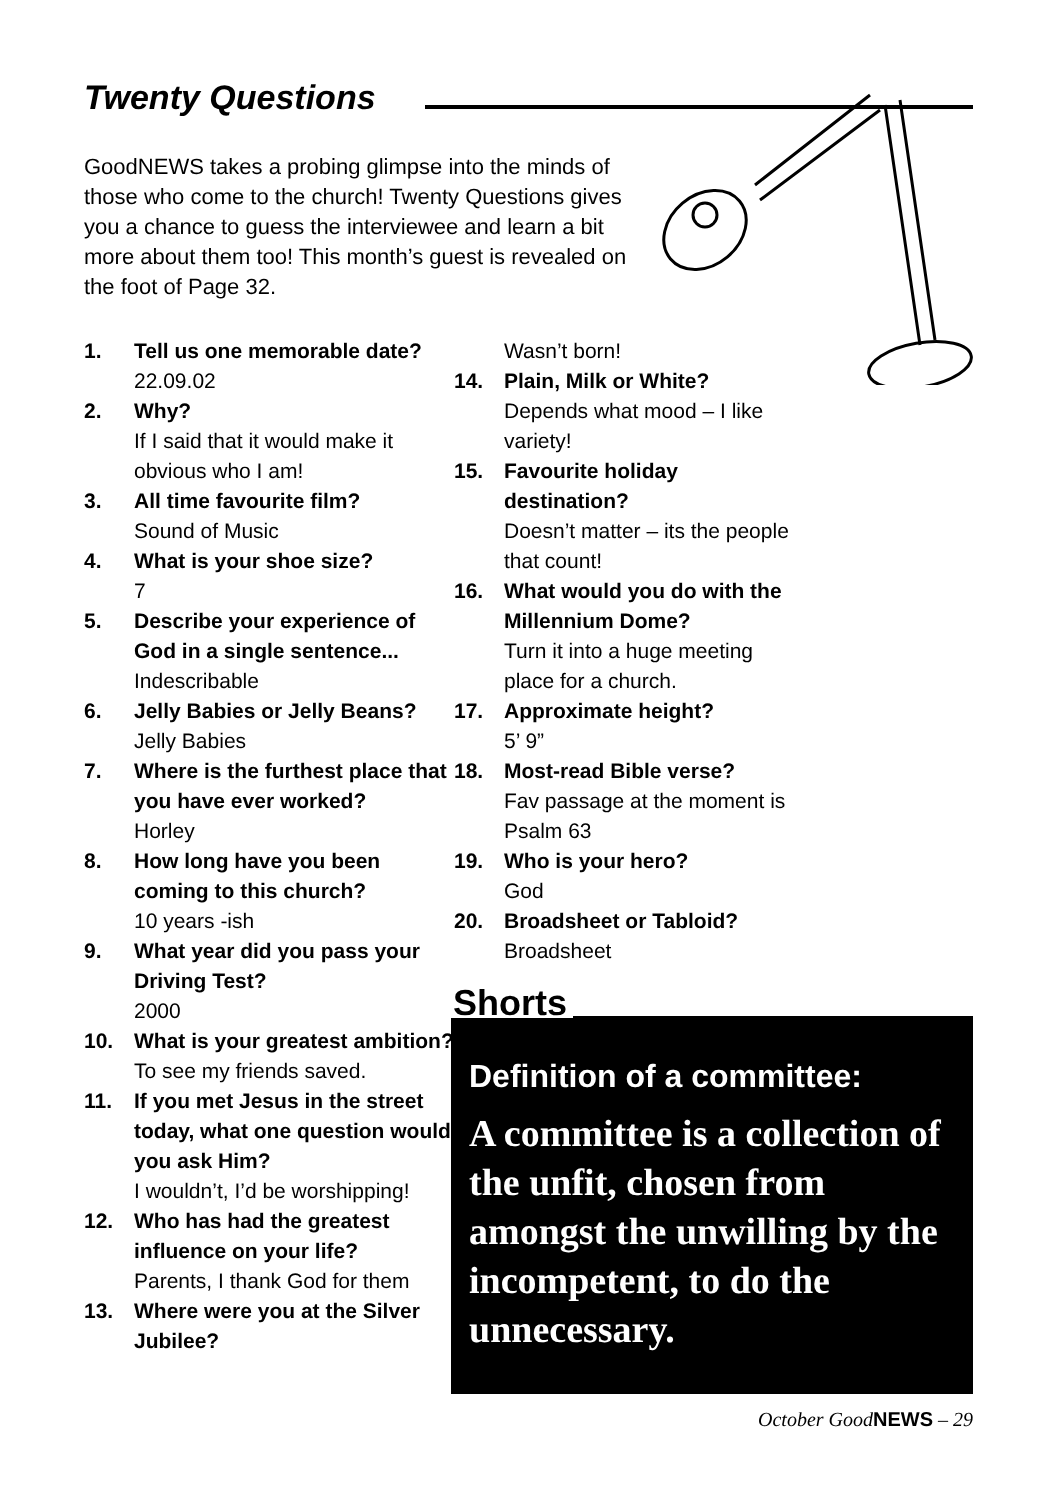Twenty Questions
GoodNEWS takes a probing glimpse into the minds of those who come to the church! Twenty Questions gives you a chance to guess the interviewee and learn a bit more about them too! This month’s guest is revealed on the foot of Page 32.
1. Tell us one memorable date?
22.09.02
2. Why?
If I said that it would make it obvious who I am!
3. All time favourite film?
Sound of Music
4. What is your shoe size?
7
5. Describe your experience of God in a single sentence...
Indescribable
6. Jelly Babies or Jelly Beans?
Jelly Babies
7. Where is the furthest place that you have ever worked?
Horley
8. How long have you been coming to this church?
10 years -ish
9. What year did you pass your Driving Test?
2000
10. What is your greatest ambition?
To see my friends saved.
11. If you met Jesus in the street today, what one question would you ask Him?
I wouldn’t, I’d be worshipping!
12. Who has had the greatest influence on your life?
Parents, I thank God for them
13. Where were you at the Silver Jubilee?
Wasn’t born!
14. Plain, Milk or White?
Depends what mood – I like variety!
15. Favourite holiday destination?
Doesn’t matter – its the people that count!
16. What would you do with the Millennium Dome?
Turn it into a huge meeting place for a church.
17. Approximate height?
5’ 9”
18. Most-read Bible verse?
Fav passage at the moment is Psalm 63
19. Who is your hero?
God
20. Broadsheet or Tabloid?
Broadsheet
Shorts
Definition of a committee:
A committee is a collection of the unfit, chosen from amongst the unwilling by the incompetent, to do the unnecessary.
October GoodNEWS – 29